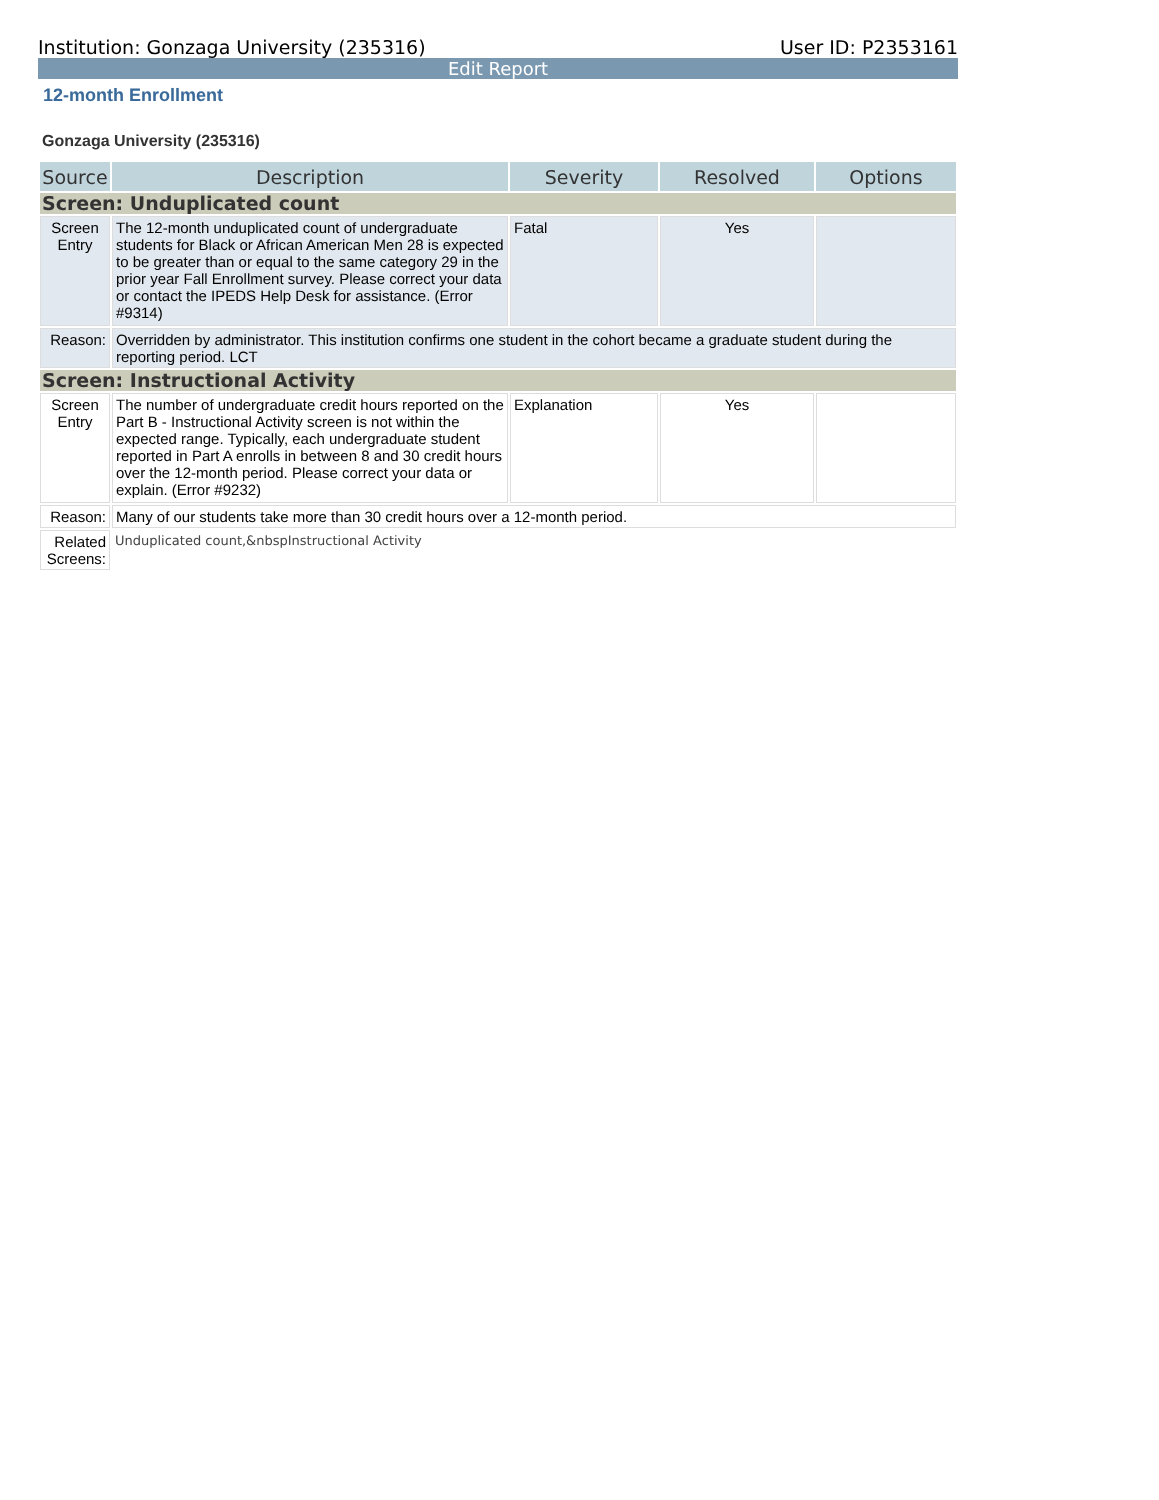Institution: Gonzaga University (235316) User ID: P2353161
Edit Report
12-month Enrollment
Gonzaga University (235316)
| Source | Description | Severity | Resolved | Options |
| --- | --- | --- | --- | --- |
| Screen: Unduplicated count | | | | |
| Screen Entry | The 12-month unduplicated count of undergraduate students for Black or African American Men 28 is expected to be greater than or equal to the same category 29 in the prior year Fall Enrollment survey. Please correct your data or contact the IPEDS Help Desk for assistance. (Error #9314) | Fatal | Yes | |
| Reason: | Overridden by administrator. This institution confirms one student in the cohort became a graduate student during the reporting period. LCT | | | |
| Screen: Instructional Activity | | | | |
| Screen Entry | The number of undergraduate credit hours reported on the Part B - Instructional Activity screen is not within the expected range. Typically, each undergraduate student reported in Part A enrolls in between 8 and 30 credit hours over the 12-month period. Please correct your data or explain. (Error #9232) | Explanation | Yes | |
| Reason: | Many of our students take more than 30 credit hours over a 12-month period. | | | |
| Related Screens: | Unduplicated count,&nbspInstructional Activity | | | |